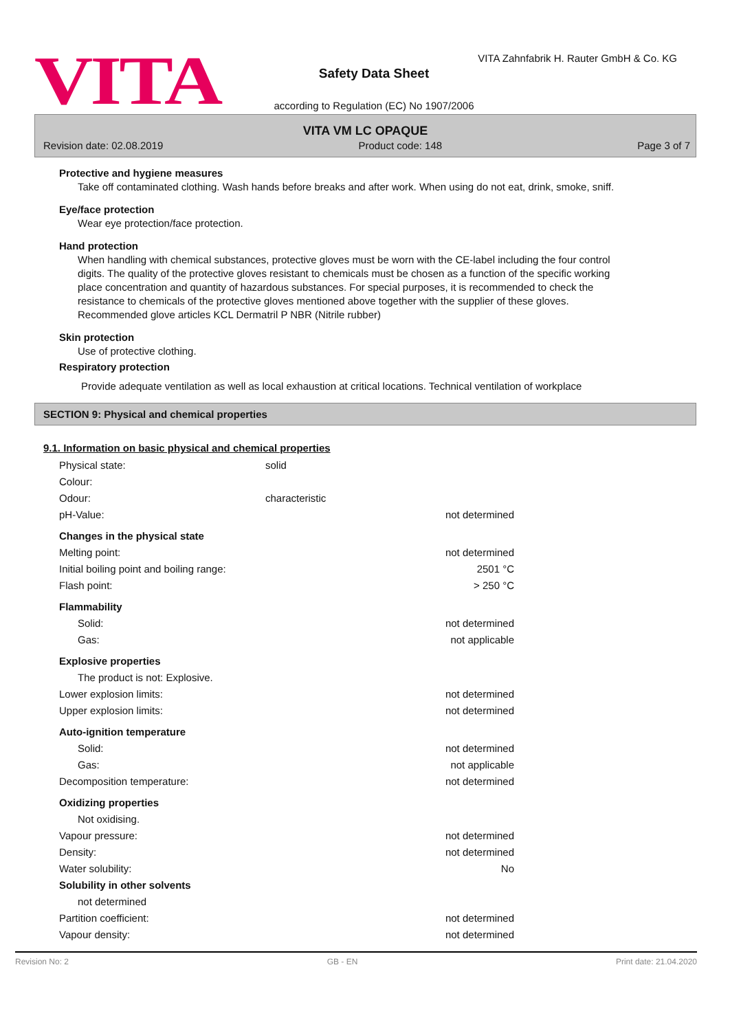VITA
VITA Zahnfabrik H. Rauter GmbH & Co. KG
Safety Data Sheet
according to Regulation (EC) No 1907/2006
VITA VM LC OPAQUE
Revision date: 02.08.2019 Product code: 148 Page 3 of 7
Protective and hygiene measures
Take off contaminated clothing. Wash hands before breaks and after work. When using do not eat, drink, smoke, sniff.
Eye/face protection
Wear eye protection/face protection.
Hand protection
When handling with chemical substances, protective gloves must be worn with the CE-label including the four control digits. The quality of the protective gloves resistant to chemicals must be chosen as a function of the specific working place concentration and quantity of hazardous substances. For special purposes, it is recommended to check the resistance to chemicals of the protective gloves mentioned above together with the supplier of these gloves. Recommended glove articles KCL Dermatril P NBR (Nitrile rubber)
Skin protection
Use of protective clothing.
Respiratory protection
Provide adequate ventilation as well as local exhaustion at critical locations. Technical ventilation of workplace
SECTION 9: Physical and chemical properties
9.1. Information on basic physical and chemical properties
| Physical state: | solid | |
| Colour: | | |
| Odour: | characteristic | |
| pH-Value: | | not determined |
| Changes in the physical state | | |
| Melting point: | | not determined |
| Initial boiling point and boiling range: | | 2501 °C |
| Flash point: | | > 250 °C |
| Flammability | | |
| Solid: | | not determined |
| Gas: | | not applicable |
| Explosive properties | | |
| The product is not: Explosive. | | |
| Lower explosion limits: | | not determined |
| Upper explosion limits: | | not determined |
| Auto-ignition temperature | | |
| Solid: | | not determined |
| Gas: | | not applicable |
| Decomposition temperature: | | not determined |
| Oxidizing properties | | |
| Not oxidising. | | |
| Vapour pressure: | | not determined |
| Density: | | not determined |
| Water solubility: | | No |
| Solubility in other solvents | | |
| not determined | | |
| Partition coefficient: | | not determined |
| Vapour density: | | not determined |
Revision No: 2 GB - EN Print date: 21.04.2020